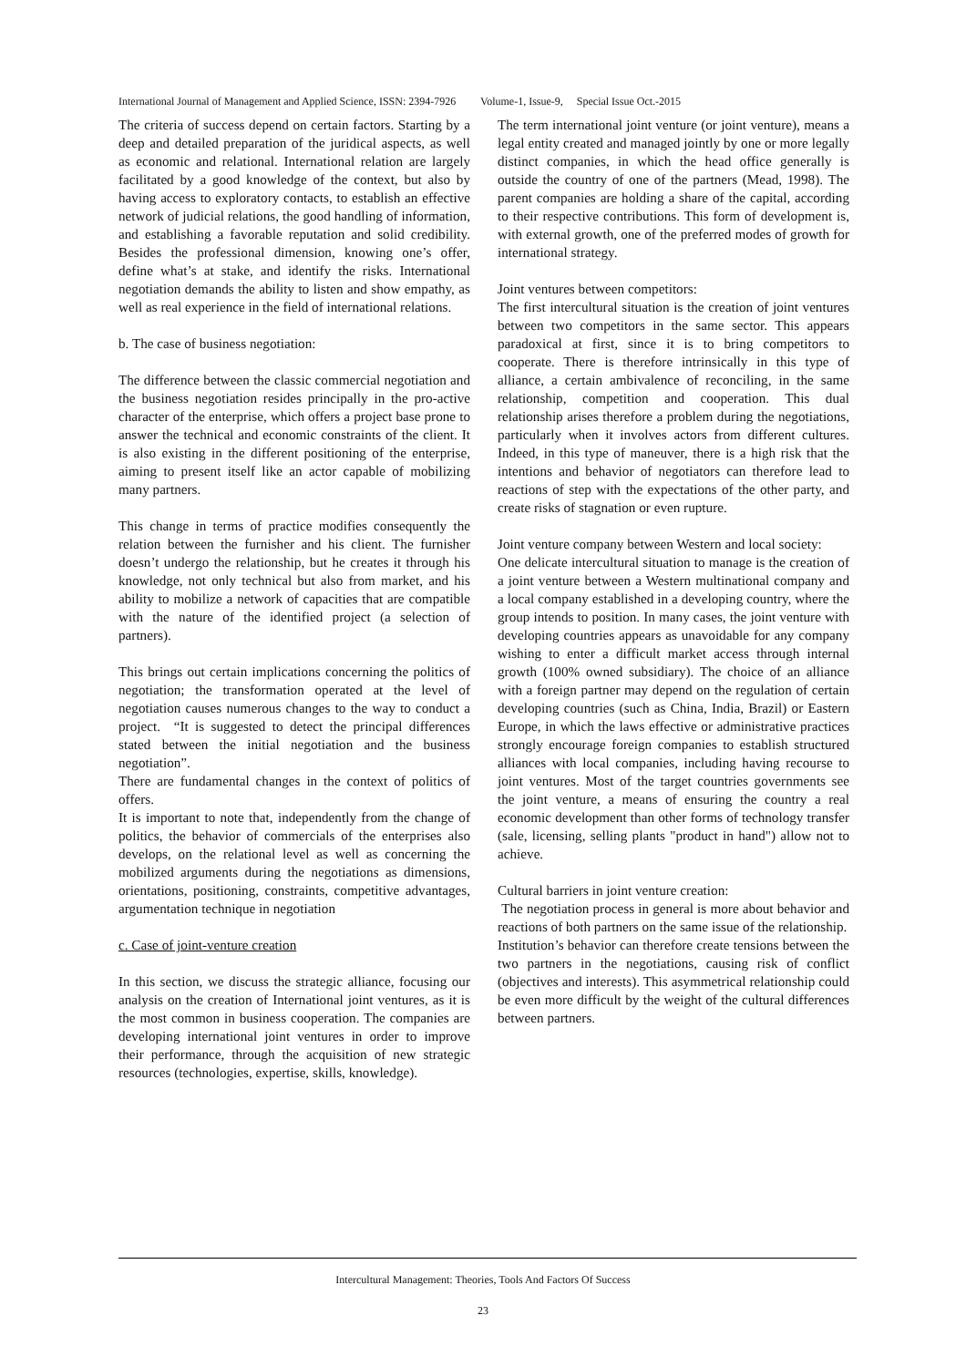International Journal of Management and Applied Science, ISSN: 2394-7926 Volume-1, Issue-9, Special Issue Oct.-2015
The criteria of success depend on certain factors. Starting by a deep and detailed preparation of the juridical aspects, as well as economic and relational. International relation are largely facilitated by a good knowledge of the context, but also by having access to exploratory contacts, to establish an effective network of judicial relations, the good handling of information, and establishing a favorable reputation and solid credibility. Besides the professional dimension, knowing one’s offer, define what’s at stake, and identify the risks. International negotiation demands the ability to listen and show empathy, as well as real experience in the field of international relations.
b. The case of business negotiation:
The difference between the classic commercial negotiation and the business negotiation resides principally in the pro-active character of the enterprise, which offers a project base prone to answer the technical and economic constraints of the client. It is also existing in the different positioning of the enterprise, aiming to present itself like an actor capable of mobilizing many partners.
This change in terms of practice modifies consequently the relation between the furnisher and his client. The furnisher doesn’t undergo the relationship, but he creates it through his knowledge, not only technical but also from market, and his ability to mobilize a network of capacities that are compatible with the nature of the identified project (a selection of partners).
This brings out certain implications concerning the politics of negotiation; the transformation operated at the level of negotiation causes numerous changes to the way to conduct a project. “It is suggested to detect the principal differences stated between the initial negotiation and the business negotiation”.
There are fundamental changes in the context of politics of offers.
It is important to note that, independently from the change of politics, the behavior of commercials of the enterprises also develops, on the relational level as well as concerning the mobilized arguments during the negotiations as dimensions, orientations, positioning, constraints, competitive advantages, argumentation technique in negotiation
c. Case of joint-venture creation
In this section, we discuss the strategic alliance, focusing our analysis on the creation of International joint ventures, as it is the most common in business cooperation. The companies are developing international joint ventures in order to improve their performance, through the acquisition of new strategic resources (technologies, expertise, skills, knowledge).
The term international joint venture (or joint venture), means a legal entity created and managed jointly by one or more legally distinct companies, in which the head office generally is outside the country of one of the partners (Mead, 1998). The parent companies are holding a share of the capital, according to their respective contributions. This form of development is, with external growth, one of the preferred modes of growth for international strategy.
Joint ventures between competitors:
The first intercultural situation is the creation of joint ventures between two competitors in the same sector. This appears paradoxical at first, since it is to bring competitors to cooperate. There is therefore intrinsically in this type of alliance, a certain ambivalence of reconciling, in the same relationship, competition and cooperation. This dual relationship arises therefore a problem during the negotiations, particularly when it involves actors from different cultures. Indeed, in this type of maneuver, there is a high risk that the intentions and behavior of negotiators can therefore lead to reactions of step with the expectations of the other party, and create risks of stagnation or even rupture.
Joint venture company between Western and local society:
One delicate intercultural situation to manage is the creation of a joint venture between a Western multinational company and a local company established in a developing country, where the group intends to position. In many cases, the joint venture with developing countries appears as unavoidable for any company wishing to enter a difficult market access through internal growth (100% owned subsidiary). The choice of an alliance with a foreign partner may depend on the regulation of certain developing countries (such as China, India, Brazil) or Eastern Europe, in which the laws effective or administrative practices strongly encourage foreign companies to establish structured alliances with local companies, including having recourse to joint ventures. Most of the target countries governments see the joint venture, a means of ensuring the country a real economic development than other forms of technology transfer (sale, licensing, selling plants "product in hand") allow not to achieve.
Cultural barriers in joint venture creation:
The negotiation process in general is more about behavior and reactions of both partners on the same issue of the relationship.
Institution’s behavior can therefore create tensions between the two partners in the negotiations, causing risk of conflict (objectives and interests). This asymmetrical relationship could be even more difficult by the weight of the cultural differences between partners.
Intercultural Management: Theories, Tools And Factors Of Success
23